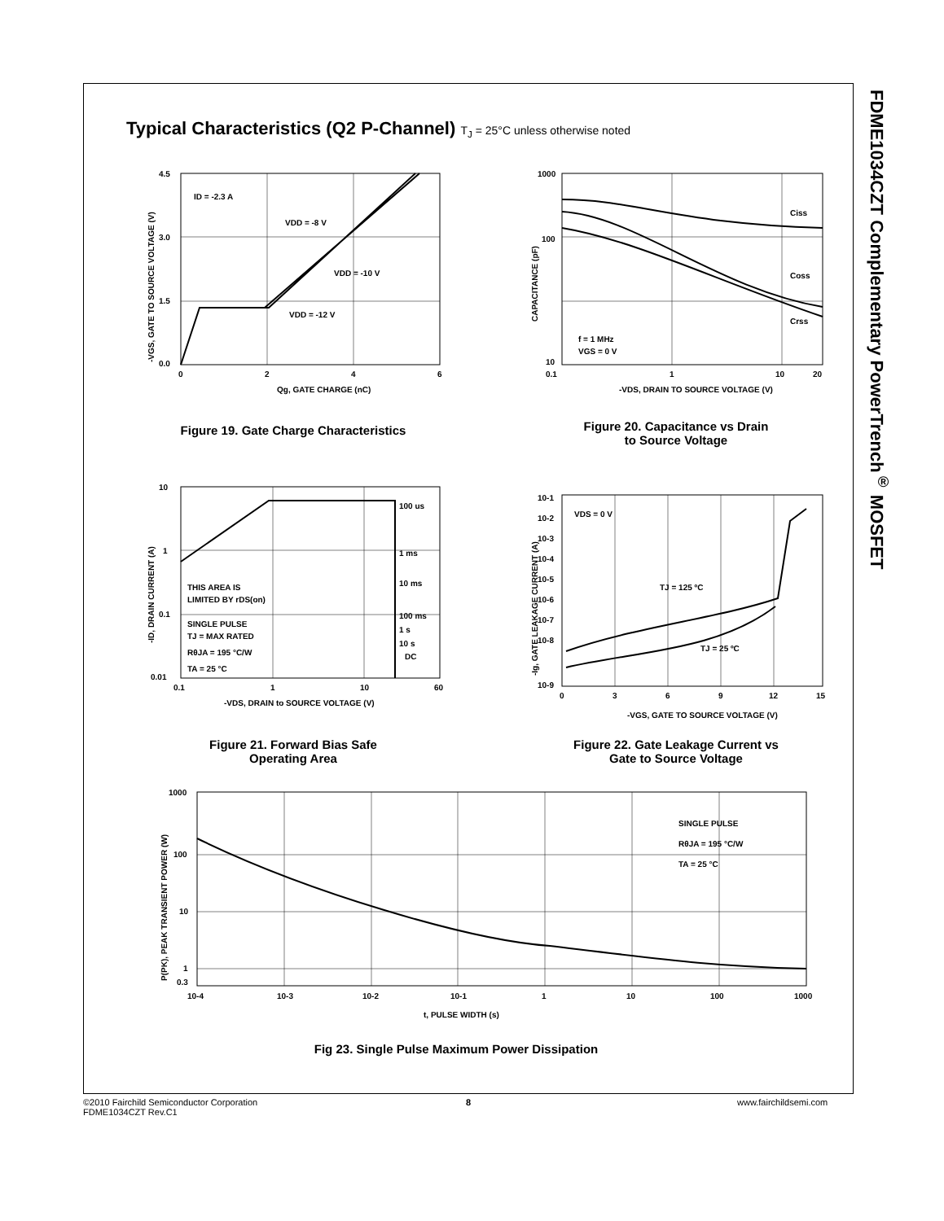FDME1034CZT Complementary PowerTrench<sup>®</sup> MOSFET
Typical Characteristics (Q2 P-Channel) T<sub>J</sub> = 25°C unless otherwise noted
4.5
3.0
1.5
0.0
0
2
4
6
Qg, GATE CHARGE (nC)
ID = -2.3 A
VDD = -8 V
VDD = -10 V
VDD = -12 V
-VGS, GATE TO SOURCE VOLTAGE (V)
Figure 19. Gate Charge Characteristics
1000
100
10
0.1
1
10
20
-VDS, DRAIN TO SOURCE VOLTAGE (V)
Ciss
Coss
Crss
f = 1 MHz
VGS = 0 V
CAPACITANCE (pF)
Figure 20. Capacitance vs Drain
to Source Voltage
10
1
0.1
0.01
0.1
1
10
60
-VDS, DRAIN to SOURCE VOLTAGE (V)
100 us
1 ms
10 ms
100 ms
1 s
10 s
DC
THIS AREA IS
LIMITED BY rDS(on)
SINGLE PULSE
TJ = MAX RATED
RθJA = 195 °C/W
TA = 25 °C
-ID, DRAIN CURRENT (A)
Figure 21. Forward Bias Safe
Operating Area
10-1
10-2
10-3
10-4
10-5
10-6
10-7
10-8
10-9
0
3
6
9
12
15
-VGS, GATE TO SOURCE VOLTAGE (V)
VDS = 0 V
TJ = 125 ºC
TJ = 25 ºC
-Ig, GATE LEAKAGE CURRENT (A)
Figure 22. Gate Leakage Current vs
Gate to Source Voltage
1000
100
10
1
0.3
10-4
10-3
10-2
10-1
1
10
100
1000
t, PULSE WIDTH (s)
SINGLE PULSE
RθJA = 195 °C/W
TA = 25 °C
P(PK), PEAK TRANSIENT POWER (W)
Fig 23. Single Pulse Maximum Power Dissipation
©2010 Fairchild Semiconductor Corporation
FDME1034CZT Rev.C1
8 www.fairchildsemi.com